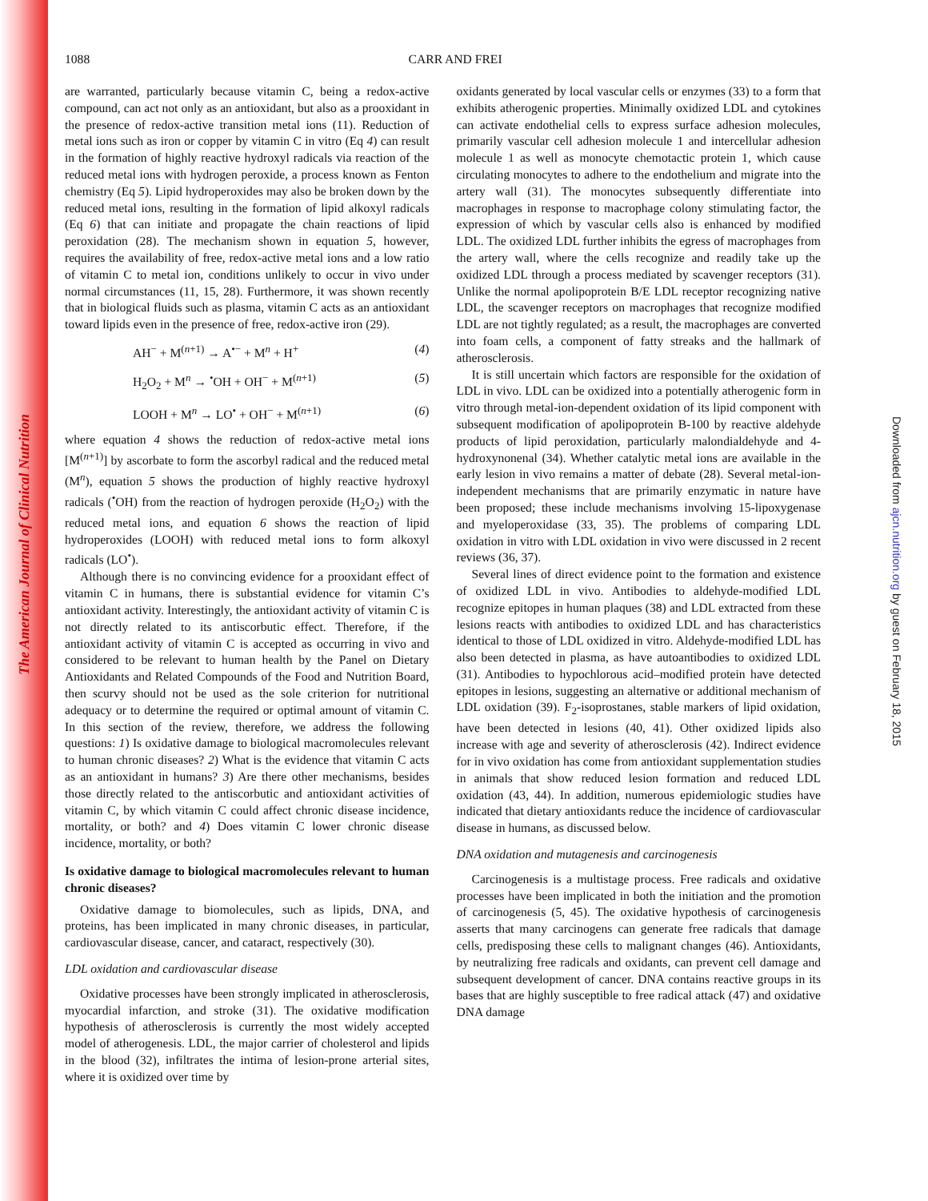The American Journal of Clinical Nutrition
Downloaded from ajcn.nutrition.org by guest on February 18, 2015
1088
CARR AND FREI
are warranted, particularly because vitamin C, being a redox-active compound, can act not only as an antioxidant, but also as a prooxidant in the presence of redox-active transition metal ions (11). Reduction of metal ions such as iron or copper by vitamin C in vitro (Eq 4) can result in the formation of highly reactive hydroxyl radicals via reaction of the reduced metal ions with hydrogen peroxide, a process known as Fenton chemistry (Eq 5). Lipid hydroperoxides may also be broken down by the reduced metal ions, resulting in the formation of lipid alkoxyl radicals (Eq 6) that can initiate and propagate the chain reactions of lipid peroxidation (28). The mechanism shown in equation 5, however, requires the availability of free, redox-active metal ions and a low ratio of vitamin C to metal ion, conditions unlikely to occur in vivo under normal circumstances (11, 15, 28). Furthermore, it was shown recently that in biological fluids such as plasma, vitamin C acts as an antioxidant toward lipids even in the presence of free, redox-active iron (29).
AH<sup>−</sup> + M<sup>(n+1)</sup> → A<sup>•−</sup> + M<sup>n</sup> + H<sup>+</sup> (4)
H<sub>2</sub>O<sub>2</sub> + M<sup>n</sup> → <sup>•</sup>OH + OH<sup>−</sup> + M<sup>(n+1)</sup> (5)
LOOH + M<sup>n</sup> → LO<sup>•</sup> + OH<sup>−</sup> + M<sup>(n+1)</sup> (6)
where equation 4 shows the reduction of redox-active metal ions [M<sup>(n+1)</sup>] by ascorbate to form the ascorbyl radical and the reduced metal (M<sup>n</sup>), equation 5 shows the production of highly reactive hydroxyl radicals (<sup>•</sup>OH) from the reaction of hydrogen peroxide (H<sub>2</sub>O<sub>2</sub>) with the reduced metal ions, and equation 6 shows the reaction of lipid hydroperoxides (LOOH) with reduced metal ions to form alkoxyl radicals (LO<sup>•</sup>).
Although there is no convincing evidence for a prooxidant effect of vitamin C in humans, there is substantial evidence for vitamin C’s antioxidant activity. Interestingly, the antioxidant activity of vitamin C is not directly related to its antiscorbutic effect. Therefore, if the antioxidant activity of vitamin C is accepted as occurring in vivo and considered to be relevant to human health by the Panel on Dietary Antioxidants and Related Compounds of the Food and Nutrition Board, then scurvy should not be used as the sole criterion for nutritional adequacy or to determine the required or optimal amount of vitamin C. In this section of the review, therefore, we address the following questions: 1) Is oxidative damage to biological macromolecules relevant to human chronic diseases? 2) What is the evidence that vitamin C acts as an antioxidant in humans? 3) Are there other mechanisms, besides those directly related to the antiscorbutic and antioxidant activities of vitamin C, by which vitamin C could affect chronic disease incidence, mortality, or both? and 4) Does vitamin C lower chronic disease incidence, mortality, or both?
Is oxidative damage to biological macromolecules relevant to human chronic diseases?
Oxidative damage to biomolecules, such as lipids, DNA, and proteins, has been implicated in many chronic diseases, in particular, cardiovascular disease, cancer, and cataract, respectively (30).
LDL oxidation and cardiovascular disease
Oxidative processes have been strongly implicated in atherosclerosis, myocardial infarction, and stroke (31). The oxidative modification hypothesis of atherosclerosis is currently the most widely accepted model of atherogenesis. LDL, the major carrier of cholesterol and lipids in the blood (32), infiltrates the intima of lesion-prone arterial sites, where it is oxidized over time by
oxidants generated by local vascular cells or enzymes (33) to a form that exhibits atherogenic properties. Minimally oxidized LDL and cytokines can activate endothelial cells to express surface adhesion molecules, primarily vascular cell adhesion molecule 1 and intercellular adhesion molecule 1 as well as monocyte chemotactic protein 1, which cause circulating monocytes to adhere to the endothelium and migrate into the artery wall (31). The monocytes subsequently differentiate into macrophages in response to macrophage colony stimulating factor, the expression of which by vascular cells also is enhanced by modified LDL. The oxidized LDL further inhibits the egress of macrophages from the artery wall, where the cells recognize and readily take up the oxidized LDL through a process mediated by scavenger receptors (31). Unlike the normal apolipoprotein B/E LDL receptor recognizing native LDL, the scavenger receptors on macrophages that recognize modified LDL are not tightly regulated; as a result, the macrophages are converted into foam cells, a component of fatty streaks and the hallmark of atherosclerosis.
It is still uncertain which factors are responsible for the oxidation of LDL in vivo. LDL can be oxidized into a potentially atherogenic form in vitro through metal-ion-dependent oxidation of its lipid component with subsequent modification of apolipoprotein B-100 by reactive aldehyde products of lipid peroxidation, particularly malondialdehyde and 4-hydroxynonenal (34). Whether catalytic metal ions are available in the early lesion in vivo remains a matter of debate (28). Several metal-ion-independent mechanisms that are primarily enzymatic in nature have been proposed; these include mechanisms involving 15-lipoxygenase and myeloperoxidase (33, 35). The problems of comparing LDL oxidation in vitro with LDL oxidation in vivo were discussed in 2 recent reviews (36, 37).
Several lines of direct evidence point to the formation and existence of oxidized LDL in vivo. Antibodies to aldehyde-modified LDL recognize epitopes in human plaques (38) and LDL extracted from these lesions reacts with antibodies to oxidized LDL and has characteristics identical to those of LDL oxidized in vitro. Aldehyde-modified LDL has also been detected in plasma, as have autoantibodies to oxidized LDL (31). Antibodies to hypochlorous acid–modified protein have detected epitopes in lesions, suggesting an alternative or additional mechanism of LDL oxidation (39). F<sub>2</sub>-isoprostanes, stable markers of lipid oxidation, have been detected in lesions (40, 41). Other oxidized lipids also increase with age and severity of atherosclerosis (42). Indirect evidence for in vivo oxidation has come from antioxidant supplementation studies in animals that show reduced lesion formation and reduced LDL oxidation (43, 44). In addition, numerous epidemiologic studies have indicated that dietary antioxidants reduce the incidence of cardiovascular disease in humans, as discussed below.
DNA oxidation and mutagenesis and carcinogenesis
Carcinogenesis is a multistage process. Free radicals and oxidative processes have been implicated in both the initiation and the promotion of carcinogenesis (5, 45). The oxidative hypothesis of carcinogenesis asserts that many carcinogens can generate free radicals that damage cells, predisposing these cells to malignant changes (46). Antioxidants, by neutralizing free radicals and oxidants, can prevent cell damage and subsequent development of cancer. DNA contains reactive groups in its bases that are highly susceptible to free radical attack (47) and oxidative DNA damage